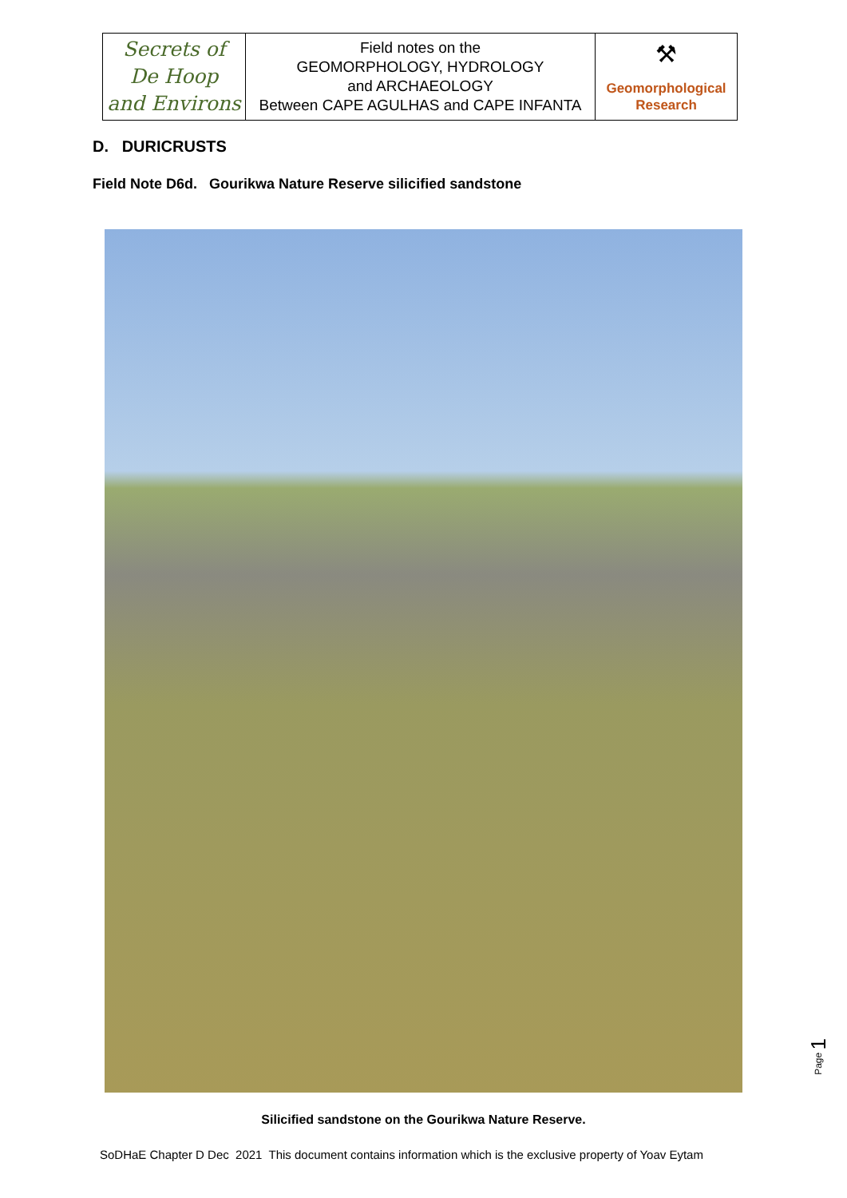| Secrets of De Hoop and Environs | Field notes on the GEOMORPHOLOGY, HYDROLOGY and ARCHAEOLOGY Between CAPE AGULHAS and CAPE INFANTA | ⚒ Geomorphological Research |
D. DURICRUSTS
Field Note D6d. Gourikwa Nature Reserve silicified sandstone
Silicified sandstone on the Gourikwa Nature Reserve.
SoDHaE Chapter D Dec 2021 This document contains information which is the exclusive property of Yoav Eytam
Page 1